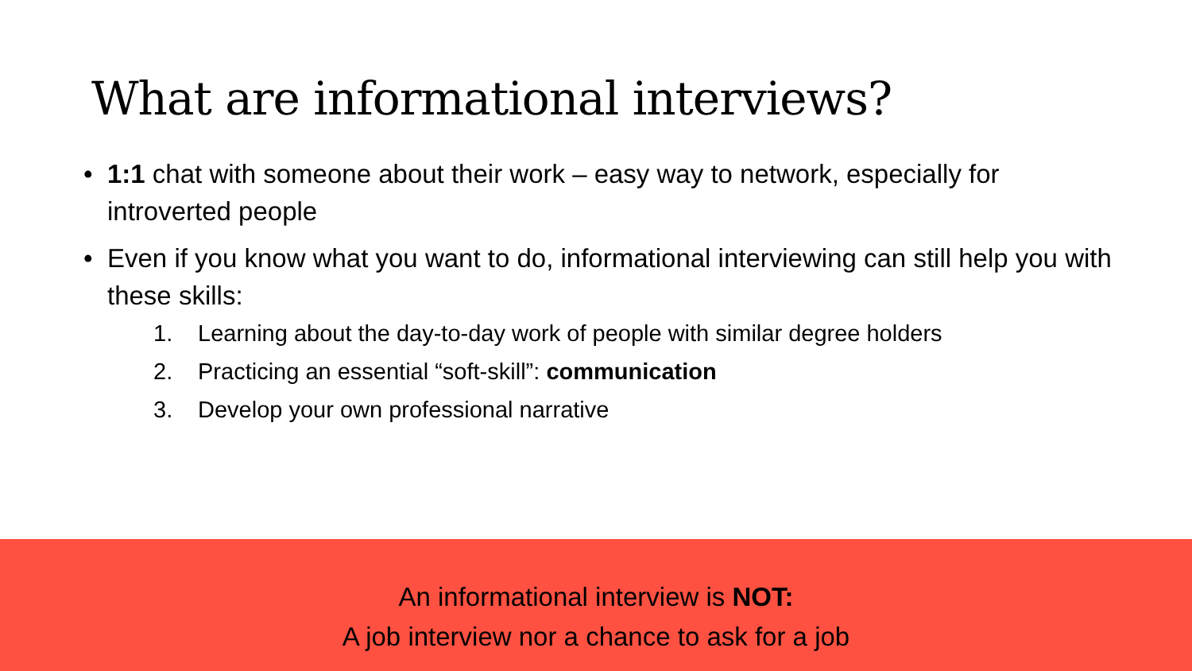What are informational interviews?
• 1:1 chat with someone about their work – easy way to network, especially for introverted people
• Even if you know what you want to do, informational interviewing can still help you with these skills:
1. Learning about the day-to-day work of people with similar degree holders
2. Practicing an essential “soft-skill”: communication
3. Develop your own professional narrative
An informational interview is NOT:
A job interview nor a chance to ask for a job